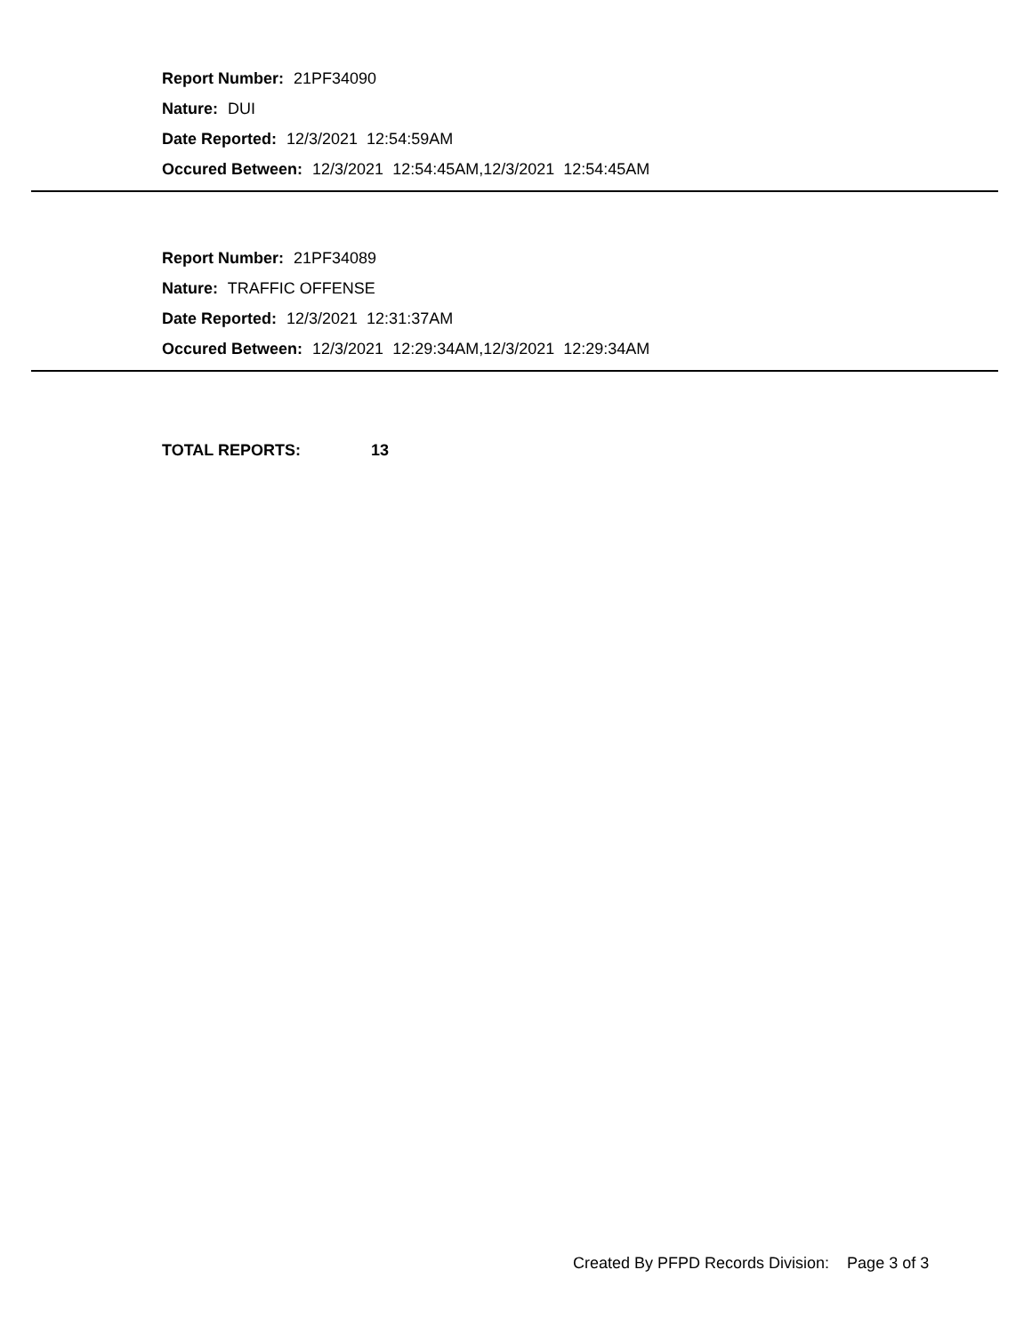Report Number: 21PF34090
Nature: DUI
Date Reported: 12/3/2021 12:54:59AM
Occured Between: 12/3/2021 12:54:45AM,12/3/2021 12:54:45AM
Report Number: 21PF34089
Nature: TRAFFIC OFFENSE
Date Reported: 12/3/2021 12:31:37AM
Occured Between: 12/3/2021 12:29:34AM,12/3/2021 12:29:34AM
TOTAL REPORTS: 13
Created By PFPD Records Division: Page 3 of 3